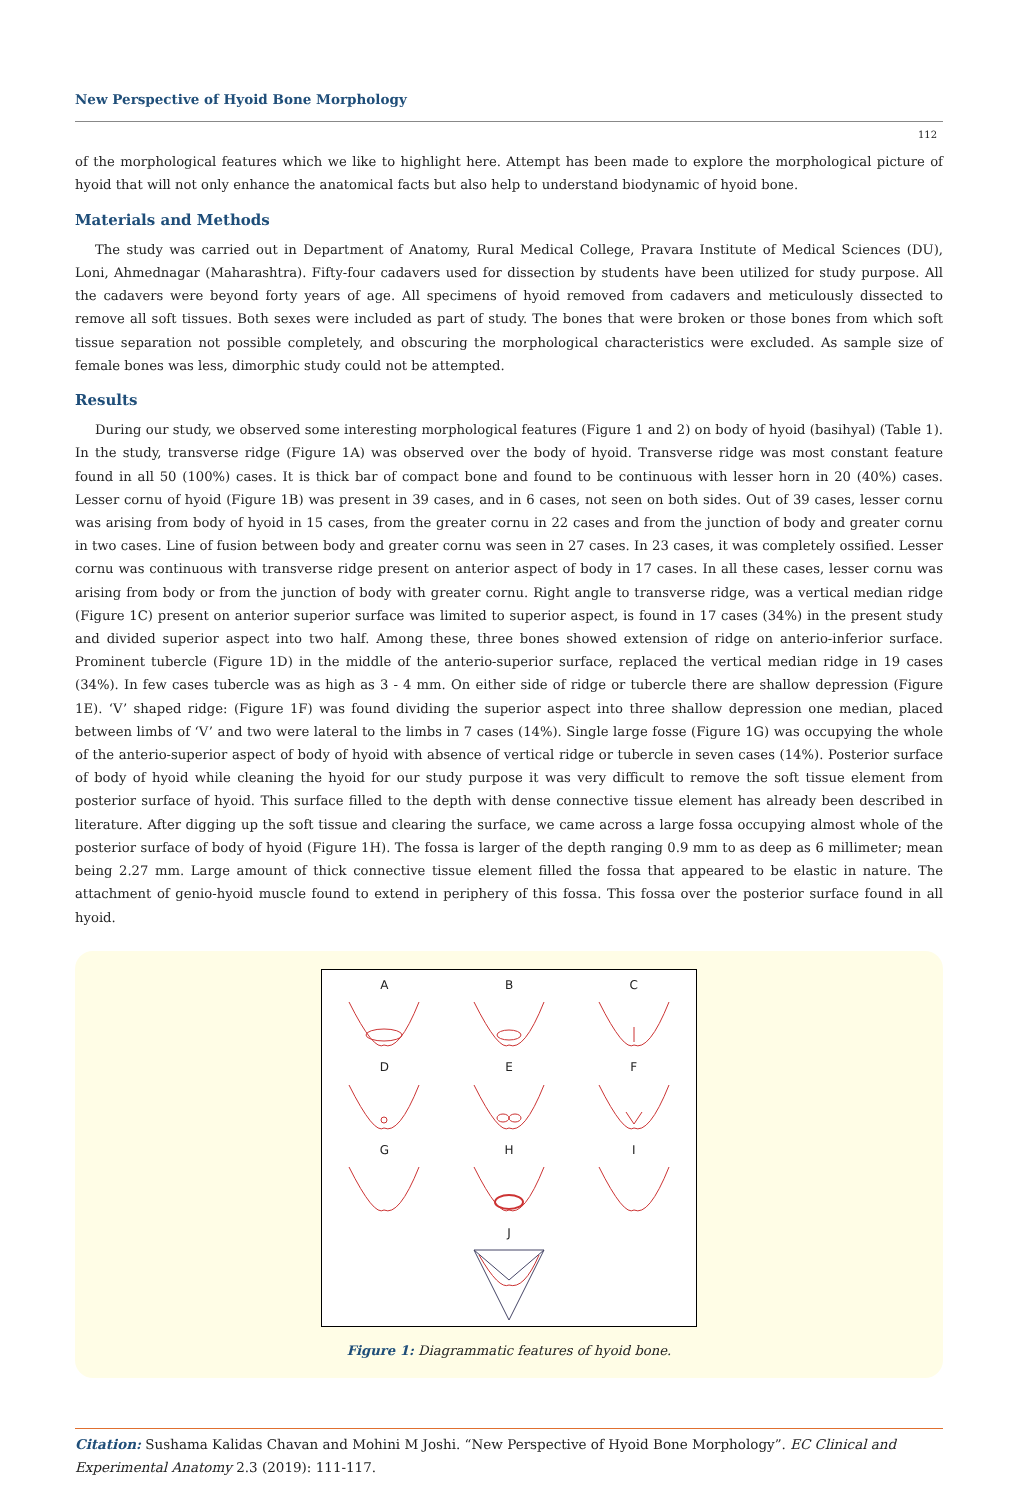New Perspective of Hyoid Bone Morphology
112
of the morphological features which we like to highlight here. Attempt has been made to explore the morphological picture of hyoid that will not only enhance the anatomical facts but also help to understand biodynamic of hyoid bone.
Materials and Methods
The study was carried out in Department of Anatomy, Rural Medical College, Pravara Institute of Medical Sciences (DU), Loni, Ahmednagar (Maharashtra). Fifty-four cadavers used for dissection by students have been utilized for study purpose. All the cadavers were beyond forty years of age. All specimens of hyoid removed from cadavers and meticulously dissected to remove all soft tissues. Both sexes were included as part of study. The bones that were broken or those bones from which soft tissue separation not possible completely, and obscuring the morphological characteristics were excluded. As sample size of female bones was less, dimorphic study could not be attempted.
Results
During our study, we observed some interesting morphological features (Figure 1 and 2) on body of hyoid (basihyal) (Table 1). In the study, transverse ridge (Figure 1A) was observed over the body of hyoid. Transverse ridge was most constant feature found in all 50 (100%) cases. It is thick bar of compact bone and found to be continuous with lesser horn in 20 (40%) cases. Lesser cornu of hyoid (Figure 1B) was present in 39 cases, and in 6 cases, not seen on both sides. Out of 39 cases, lesser cornu was arising from body of hyoid in 15 cases, from the greater cornu in 22 cases and from the junction of body and greater cornu in two cases. Line of fusion between body and greater cornu was seen in 27 cases. In 23 cases, it was completely ossified. Lesser cornu was continuous with transverse ridge present on anterior aspect of body in 17 cases. In all these cases, lesser cornu was arising from body or from the junction of body with greater cornu. Right angle to transverse ridge, was a vertical median ridge (Figure 1C) present on anterior superior surface was limited to superior aspect, is found in 17 cases (34%) in the present study and divided superior aspect into two half. Among these, three bones showed extension of ridge on anterio-inferior surface. Prominent tubercle (Figure 1D) in the middle of the anterio-superior surface, replaced the vertical median ridge in 19 cases (34%). In few cases tubercle was as high as 3 - 4 mm. On either side of ridge or tubercle there are shallow depression (Figure 1E). ‘V’ shaped ridge: (Figure 1F) was found dividing the superior aspect into three shallow depression one median, placed between limbs of ‘V’ and two were lateral to the limbs in 7 cases (14%). Single large fosse (Figure 1G) was occupying the whole of the anterio-superior aspect of body of hyoid with absence of vertical ridge or tubercle in seven cases (14%). Posterior surface of body of hyoid while cleaning the hyoid for our study purpose it was very difficult to remove the soft tissue element from posterior surface of hyoid. This surface filled to the depth with dense connective tissue element has already been described in literature. After digging up the soft tissue and clearing the surface, we came across a large fossa occupying almost whole of the posterior surface of body of hyoid (Figure 1H). The fossa is larger of the depth ranging 0.9 mm to as deep as 6 millimeter; mean being 2.27 mm. Large amount of thick connective tissue element filled the fossa that appeared to be elastic in nature. The attachment of genio-hyoid muscle found to extend in periphery of this fossa. This fossa over the posterior surface found in all hyoid.
A
B
C
D
E
F
G
H
I
J
Figure 1: Diagrammatic features of hyoid bone.
Citation: Sushama Kalidas Chavan and Mohini M Joshi. “New Perspective of Hyoid Bone Morphology”. EC Clinical and Experimental Anatomy 2.3 (2019): 111-117.